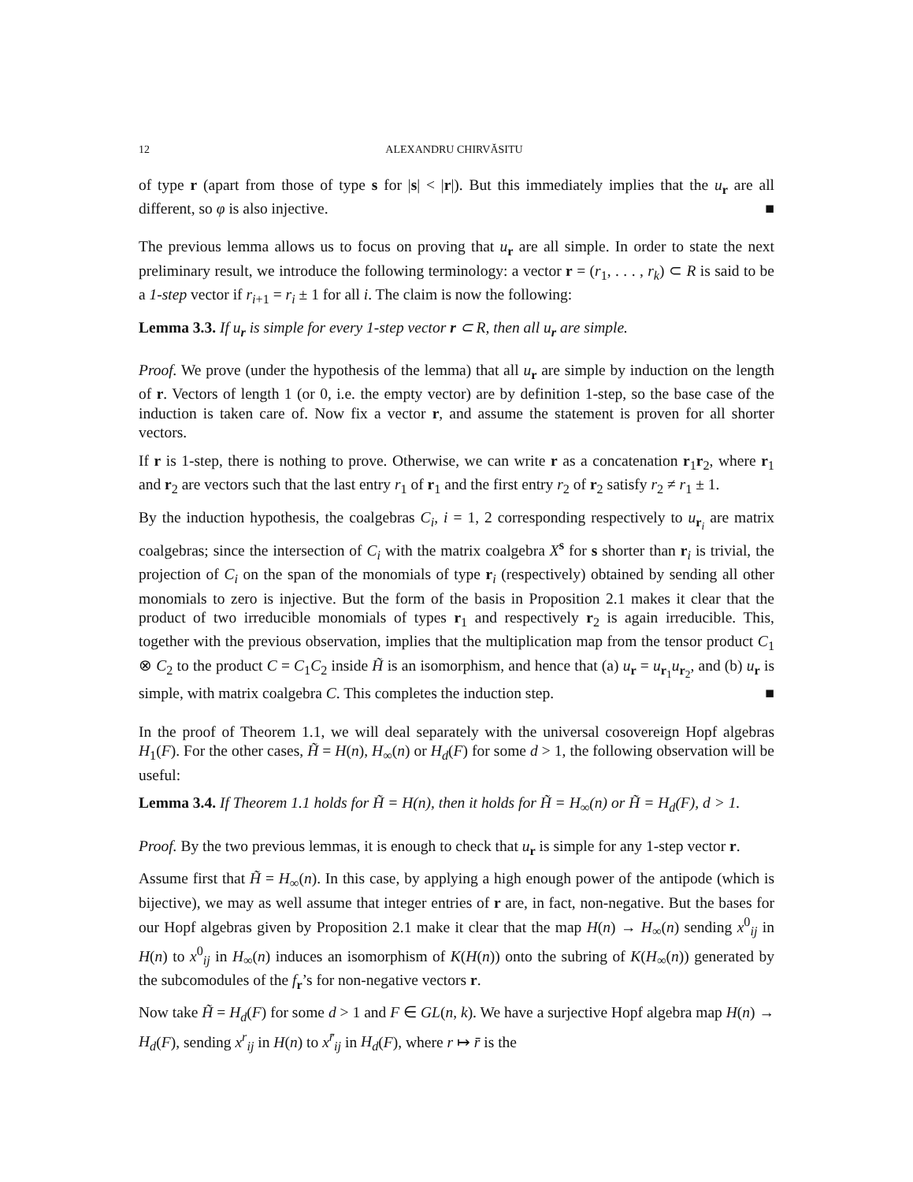12 ALEXANDRU CHIRVĂSITU
of type r (apart from those of type s for |s| < |r|). But this immediately implies that the u<sub>r</sub> are all different, so φ is also injective. ■
The previous lemma allows us to focus on proving that u<sub>r</sub> are all simple. In order to state the next preliminary result, we introduce the following terminology: a vector r = (r<sub>1</sub>, . . . , r<sub>k</sub>) ⊂ R is said to be a 1-step vector if r<sub>i+1</sub> = r<sub>i</sub> ± 1 for all i. The claim is now the following:
Lemma 3.3. If u<sub>r</sub> is simple for every 1-step vector r ⊂ R, then all u<sub>r</sub> are simple.
Proof. We prove (under the hypothesis of the lemma) that all u<sub>r</sub> are simple by induction on the length of r. Vectors of length 1 (or 0, i.e. the empty vector) are by definition 1-step, so the base case of the induction is taken care of. Now fix a vector r, and assume the statement is proven for all shorter vectors.
If r is 1-step, there is nothing to prove. Otherwise, we can write r as a concatenation r<sub>1</sub>r<sub>2</sub>, where r<sub>1</sub> and r<sub>2</sub> are vectors such that the last entry r<sub>1</sub> of r<sub>1</sub> and the first entry r<sub>2</sub> of r<sub>2</sub> satisfy r<sub>2</sub> ≠ r<sub>1</sub> ± 1.
By the induction hypothesis, the coalgebras C<sub>i</sub>, i = 1, 2 corresponding respectively to u<sub>r<sub>i</sub></sub> are matrix coalgebras; since the intersection of C<sub>i</sub> with the matrix coalgebra X<sup>s</sup> for s shorter than r<sub>i</sub> is trivial, the projection of C<sub>i</sub> on the span of the monomials of type r<sub>i</sub> (respectively) obtained by sending all other monomials to zero is injective. But the form of the basis in Proposition 2.1 makes it clear that the product of two irreducible monomials of types r<sub>1</sub> and respectively r<sub>2</sub> is again irreducible. This, together with the previous observation, implies that the multiplication map from the tensor product C<sub>1</sub> ⊗ C<sub>2</sub> to the product C = C<sub>1</sub>C<sub>2</sub> inside H̃ is an isomorphism, and hence that (a) u<sub>r</sub> = u<sub>r<sub>1</sub></sub>u<sub>r<sub>2</sub></sub>, and (b) u<sub>r</sub> is simple, with matrix coalgebra C. This completes the induction step. ■
In the proof of Theorem 1.1, we will deal separately with the universal cosovereign Hopf algebras H<sub>1</sub>(F). For the other cases, H̃ = H(n), H<sub>∞</sub>(n) or H<sub>d</sub>(F) for some d > 1, the following observation will be useful:
Lemma 3.4. If Theorem 1.1 holds for H̃ = H(n), then it holds for H̃ = H<sub>∞</sub>(n) or H̃ = H<sub>d</sub>(F), d > 1.
Proof. By the two previous lemmas, it is enough to check that u<sub>r</sub> is simple for any 1-step vector r.
Assume first that H̃ = H<sub>∞</sub>(n). In this case, by applying a high enough power of the antipode (which is bijective), we may as well assume that integer entries of r are, in fact, non-negative. But the bases for our Hopf algebras given by Proposition 2.1 make it clear that the map H(n) → H<sub>∞</sub>(n) sending x<sup>0</sup><sub>ij</sub> in H(n) to x<sup>0</sup><sub>ij</sub> in H<sub>∞</sub>(n) induces an isomorphism of K(H(n)) onto the subring of K(H<sub>∞</sub>(n)) generated by the subcomodules of the f<sub>r</sub>’s for non-negative vectors r.
Now take H̃ = H<sub>d</sub>(F) for some d > 1 and F ∈ GL(n, k). We have a surjective Hopf algebra map H(n) → H<sub>d</sub>(F), sending x<sup>r</sup><sub>ij</sub> in H(n) to x<sup>r̄</sup><sub>ij</sub> in H<sub>d</sub>(F), where r ↦ r̄ is the